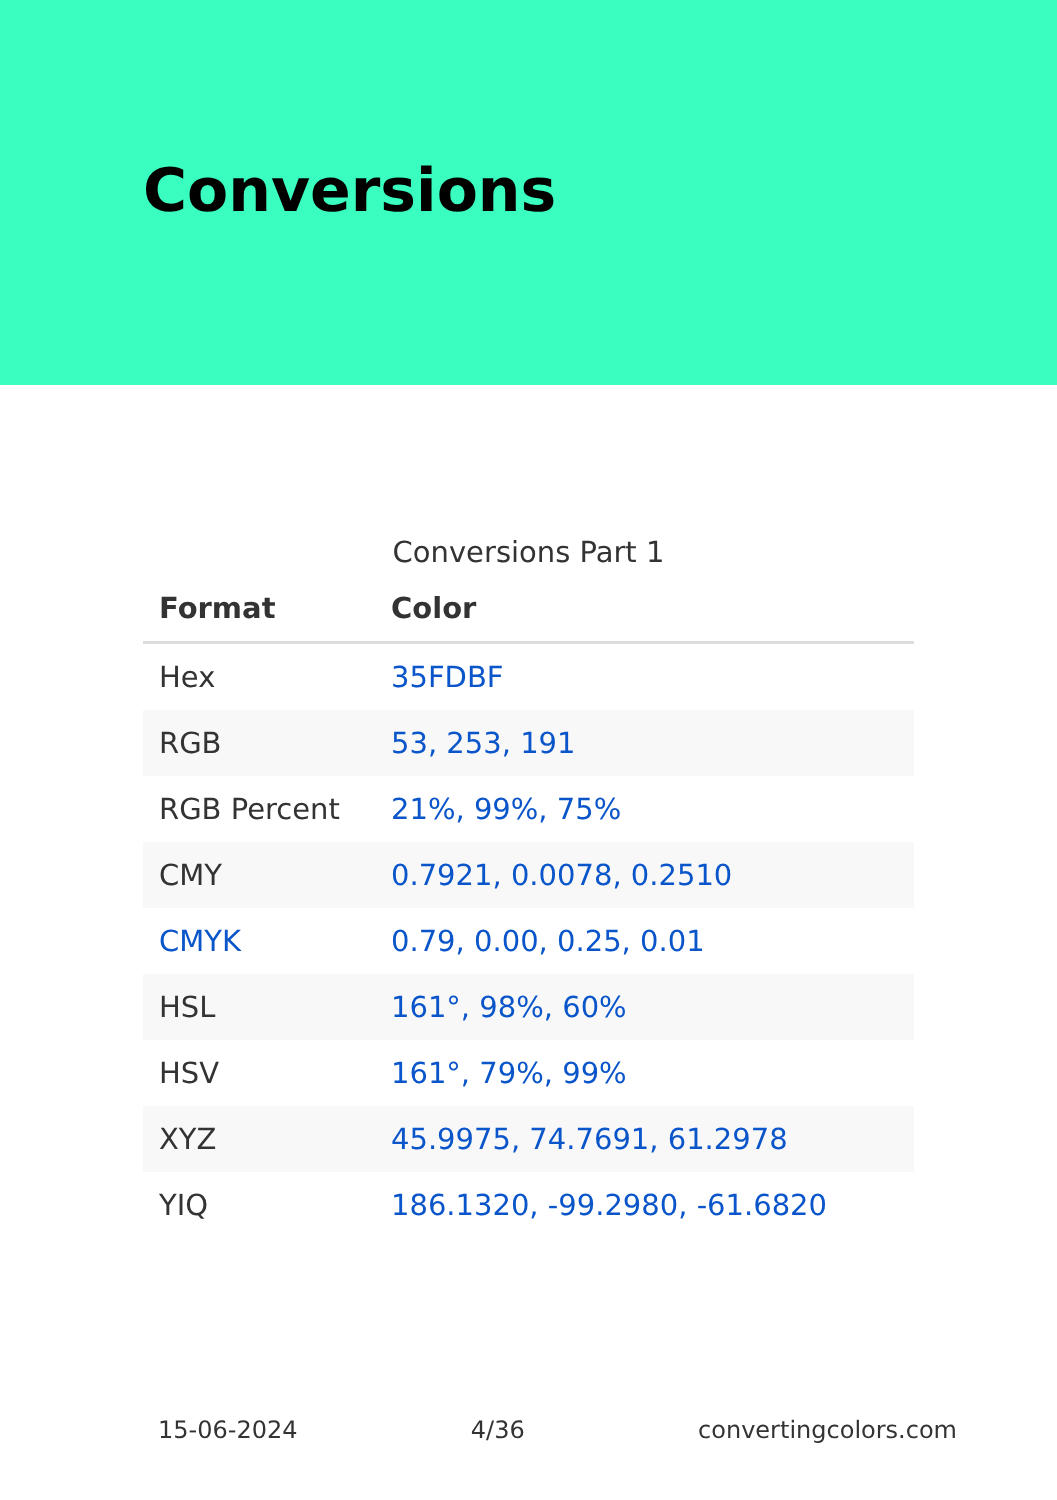Conversions
Conversions Part 1
| Format | Color |
| --- | --- |
| Hex | 35FDBF |
| RGB | 53, 253, 191 |
| RGB Percent | 21%, 99%, 75% |
| CMY | 0.7921, 0.0078, 0.2510 |
| CMYK | 0.79, 0.00, 0.25, 0.01 |
| HSL | 161°, 98%, 60% |
| HSV | 161°, 79%, 99% |
| XYZ | 45.9975, 74.7691, 61.2978 |
| YIQ | 186.1320, -99.2980, -61.6820 |
15-06-2024 4/36 convertingcolors.com